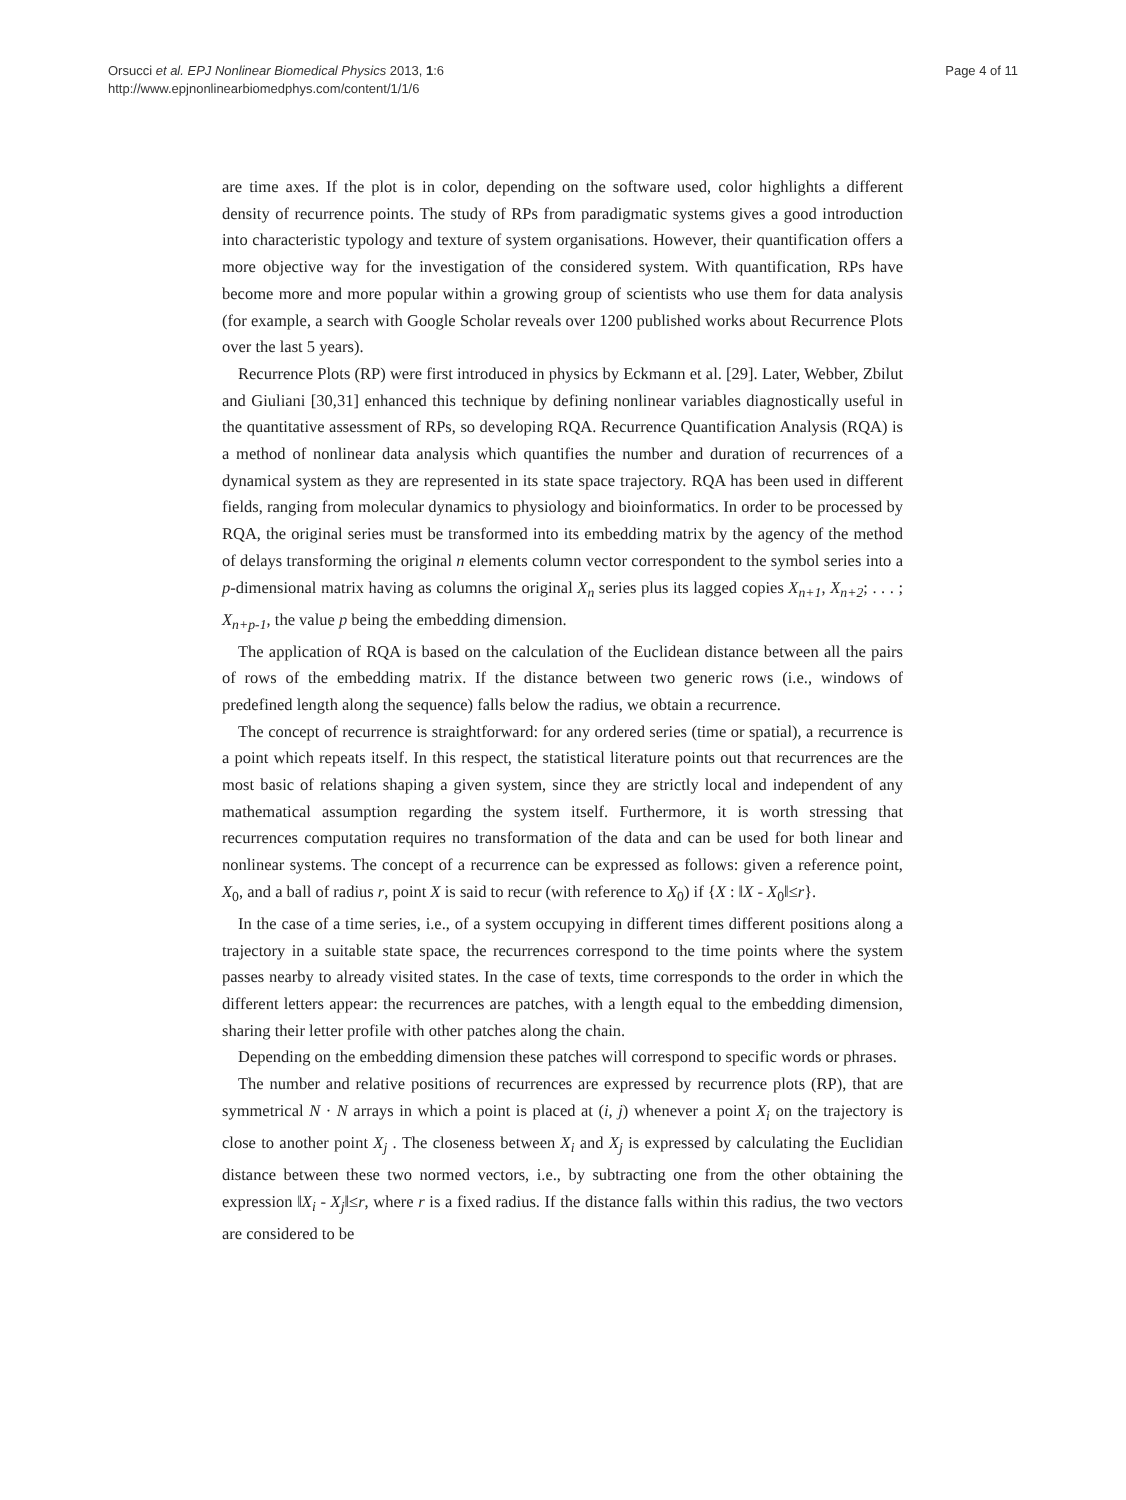Orsucci et al. EPJ Nonlinear Biomedical Physics 2013, 1:6
http://www.epjnonlinearbiomedphys.com/content/1/1/6
Page 4 of 11
are time axes. If the plot is in color, depending on the software used, color highlights a different density of recurrence points. The study of RPs from paradigmatic systems gives a good introduction into characteristic typology and texture of system organisations. However, their quantification offers a more objective way for the investigation of the considered system. With quantification, RPs have become more and more popular within a growing group of scientists who use them for data analysis (for example, a search with Google Scholar reveals over 1200 published works about Recurrence Plots over the last 5 years).
Recurrence Plots (RP) were first introduced in physics by Eckmann et al. [29]. Later, Webber, Zbilut and Giuliani [30,31] enhanced this technique by defining nonlinear variables diagnostically useful in the quantitative assessment of RPs, so developing RQA. Recurrence Quantification Analysis (RQA) is a method of nonlinear data analysis which quantifies the number and duration of recurrences of a dynamical system as they are represented in its state space trajectory. RQA has been used in different fields, ranging from molecular dynamics to physiology and bioinformatics. In order to be processed by RQA, the original series must be transformed into its embedding matrix by the agency of the method of delays transforming the original n elements column vector correspondent to the symbol series into a p-dimensional matrix having as columns the original X<sub>n</sub> series plus its lagged copies X<sub>n+1</sub>, X<sub>n+2</sub>; . . . ; X<sub>n+p-1</sub>, the value p being the embedding dimension.
The application of RQA is based on the calculation of the Euclidean distance between all the pairs of rows of the embedding matrix. If the distance between two generic rows (i.e., windows of predefined length along the sequence) falls below the radius, we obtain a recurrence.
The concept of recurrence is straightforward: for any ordered series (time or spatial), a recurrence is a point which repeats itself. In this respect, the statistical literature points out that recurrences are the most basic of relations shaping a given system, since they are strictly local and independent of any mathematical assumption regarding the system itself. Furthermore, it is worth stressing that recurrences computation requires no transformation of the data and can be used for both linear and nonlinear systems. The concept of a recurrence can be expressed as follows: given a reference point, X<sub>0</sub>, and a ball of radius r, point X is said to recur (with reference to X<sub>0</sub>) if {X : ‖X - X<sub>0</sub>‖≤r}.
In the case of a time series, i.e., of a system occupying in different times different positions along a trajectory in a suitable state space, the recurrences correspond to the time points where the system passes nearby to already visited states. In the case of texts, time corresponds to the order in which the different letters appear: the recurrences are patches, with a length equal to the embedding dimension, sharing their letter profile with other patches along the chain.
Depending on the embedding dimension these patches will correspond to specific words or phrases.
The number and relative positions of recurrences are expressed by recurrence plots (RP), that are symmetrical N · N arrays in which a point is placed at (i, j) whenever a point X<sub>i</sub> on the trajectory is close to another point X<sub>j</sub> . The closeness between X<sub>i</sub> and X<sub>j</sub> is expressed by calculating the Euclidian distance between these two normed vectors, i.e., by subtracting one from the other obtaining the expression ‖X<sub>i</sub> - X<sub>j</sub>‖≤r, where r is a fixed radius. If the distance falls within this radius, the two vectors are considered to be